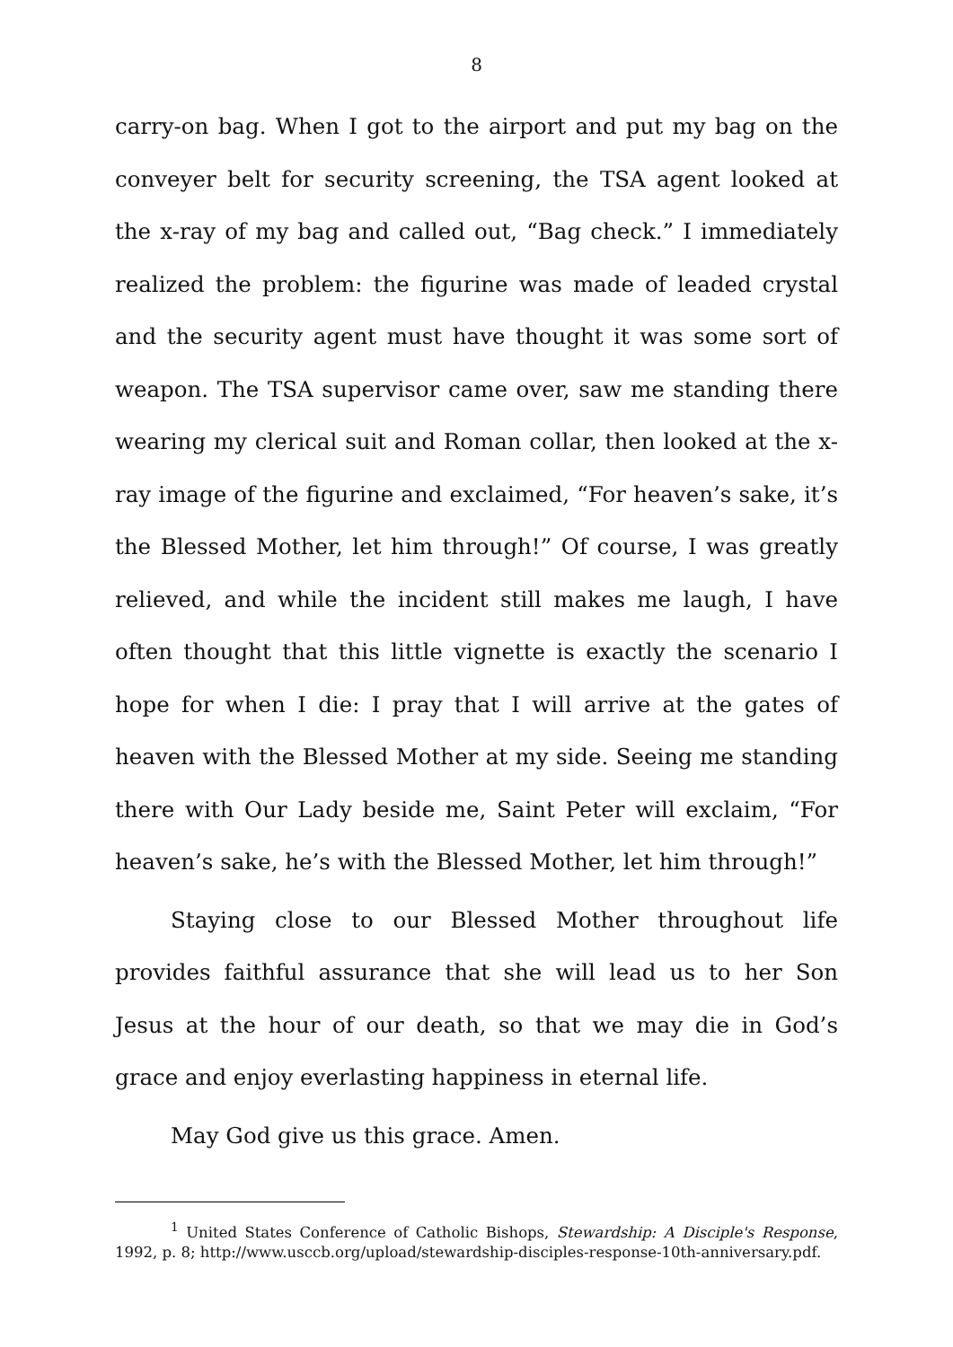8
carry-on bag. When I got to the airport and put my bag on the conveyer belt for security screening, the TSA agent looked at the x-ray of my bag and called out, “Bag check.” I immediately realized the problem: the figurine was made of leaded crystal and the security agent must have thought it was some sort of weapon. The TSA supervisor came over, saw me standing there wearing my clerical suit and Roman collar, then looked at the x-ray image of the figurine and exclaimed, “For heaven’s sake, it’s the Blessed Mother, let him through!” Of course, I was greatly relieved, and while the incident still makes me laugh, I have often thought that this little vignette is exactly the scenario I hope for when I die: I pray that I will arrive at the gates of heaven with the Blessed Mother at my side. Seeing me standing there with Our Lady beside me, Saint Peter will exclaim, “For heaven’s sake, he’s with the Blessed Mother, let him through!”
Staying close to our Blessed Mother throughout life provides faithful assurance that she will lead us to her Son Jesus at the hour of our death, so that we may die in God’s grace and enjoy everlasting happiness in eternal life.
May God give us this grace. Amen.
<sup>1</sup> United States Conference of Catholic Bishops, Stewardship: A Disciple's Response, 1992, p. 8; http://www.usccb.org/upload/stewardship-disciples-response-10th-anniversary.pdf.